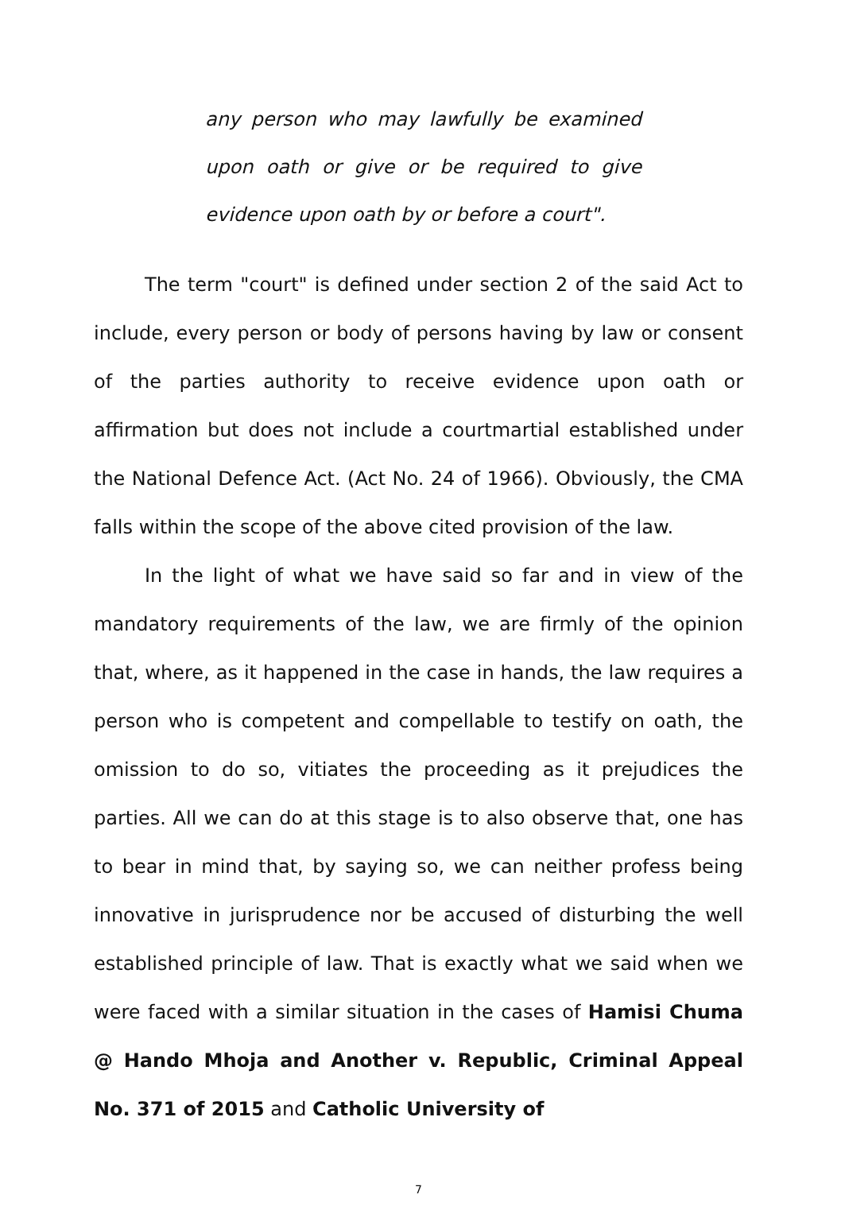any person who may lawfully be examined upon oath or give or be required to give evidence upon oath by or before a court".
The term "court" is defined under section 2 of the said Act to include, every person or body of persons having by law or consent of the parties authority to receive evidence upon oath or affirmation but does not include a courtmartial established under the National Defence Act. (Act No. 24 of 1966). Obviously, the CMA falls within the scope of the above cited provision of the law.
In the light of what we have said so far and in view of the mandatory requirements of the law, we are firmly of the opinion that, where, as it happened in the case in hands, the law requires a person who is competent and compellable to testify on oath, the omission to do so, vitiates the proceeding as it prejudices the parties. All we can do at this stage is to also observe that, one has to bear in mind that, by saying so, we can neither profess being innovative in jurisprudence nor be accused of disturbing the well established principle of law. That is exactly what we said when we were faced with a similar situation in the cases of Hamisi Chuma @ Hando Mhoja and Another v. Republic, Criminal Appeal No. 371 of 2015 and Catholic University of
7